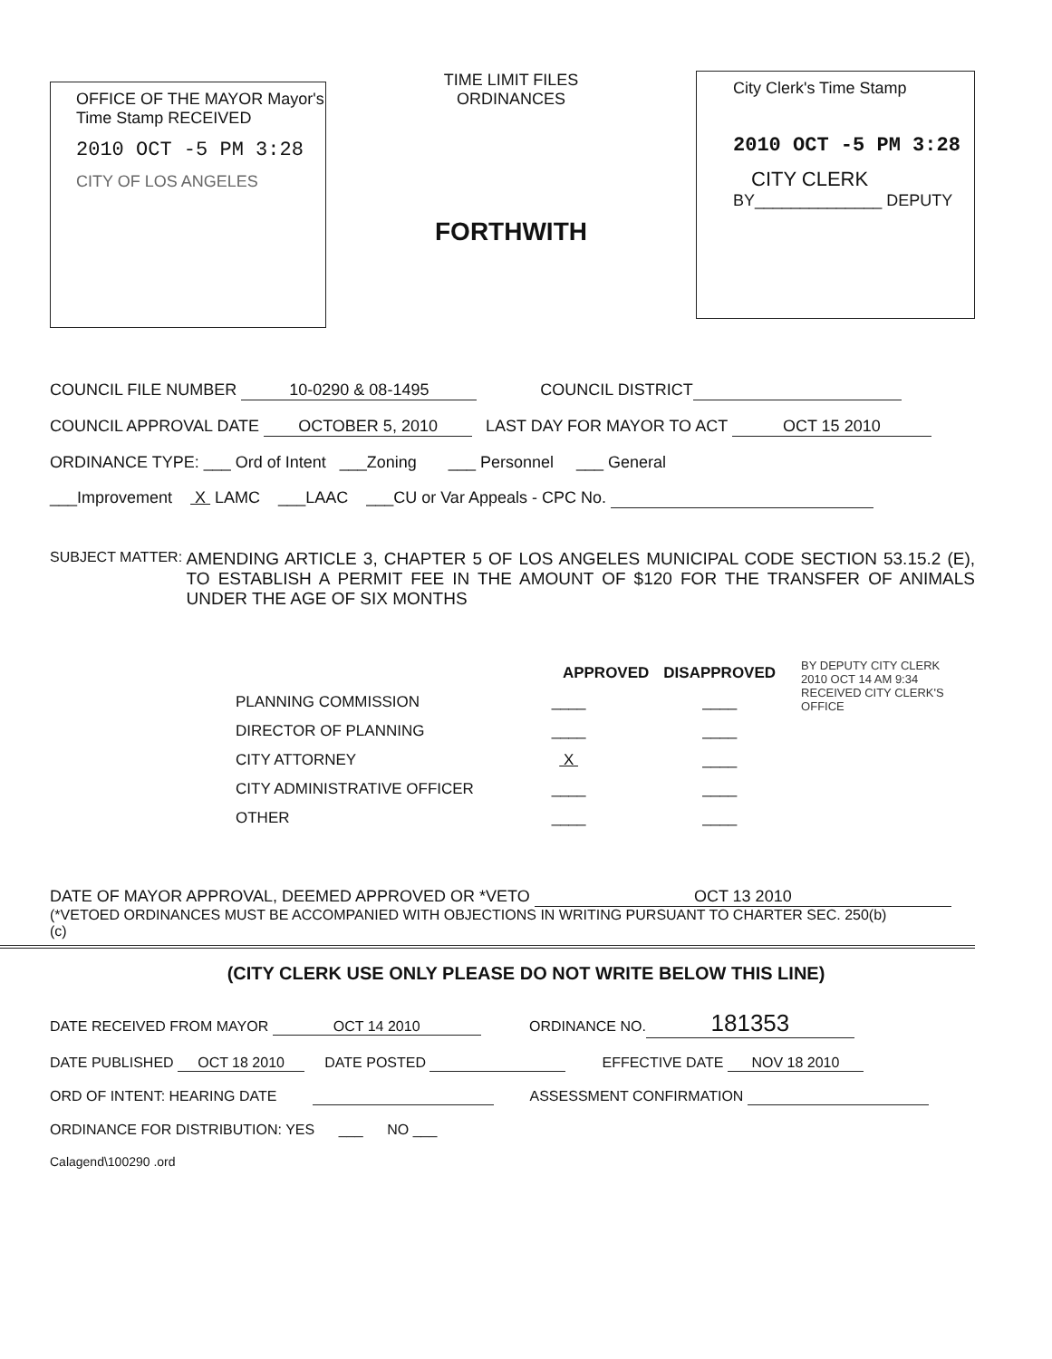OFFICE OF THE MAYOR Mayor's Time Stamp RECEIVED
2010 OCT -5 PM 3:28
CITY OF LOS ANGELES
TIME LIMIT FILES
ORDINANCES
FORTHWITH
City Clerk's Time Stamp
2010 OCT -5 PM 3:28
CITY CLERK
BY______________ DEPUTY
COUNCIL FILE NUMBER 10-0290 & 08-1495 COUNCIL DISTRICT
COUNCIL APPROVAL DATE OCTOBER 5, 2010 LAST DAY FOR MAYOR TO ACT OCT 15 2010
ORDINANCE TYPE: ___ Ord of Intent ___Zoning ___ Personnel ___ General
___Improvement X LAMC ___LAAC ___CU or Var Appeals - CPC No.
SUBJECT MATTER: AMENDING ARTICLE 3, CHAPTER 5 OF LOS ANGELES MUNICIPAL CODE SECTION 53.15.2 (E), TO ESTABLISH A PERMIT FEE IN THE AMOUNT OF $120 FOR THE TRANSFER OF ANIMALS UNDER THE AGE OF SIX MONTHS
| | APPROVED | DISAPPROVED |
| --- | --- | --- |
| PLANNING COMMISSION | ____ | ____ |
| DIRECTOR OF PLANNING | ____ | ____ |
| CITY ATTORNEY | X | ____ |
| CITY ADMINISTRATIVE OFFICER | ____ | ____ |
| OTHER | ____ | ____ |
BY DEPUTY CITY CLERK 2010 OCT 14 AM 9:34 RECEIVED CITY CLERK'S OFFICE
DATE OF MAYOR APPROVAL, DEEMED APPROVED OR *VETO OCT 13 2010
(*VETOED ORDINANCES MUST BE ACCOMPANIED WITH OBJECTIONS IN WRITING PURSUANT TO CHARTER SEC. 250(b) (c)
(CITY CLERK USE ONLY PLEASE DO NOT WRITE BELOW THIS LINE)
DATE RECEIVED FROM MAYOR OCT 14 2010 ORDINANCE NO. 181353
DATE PUBLISHED OCT 18 2010 DATE POSTED EFFECTIVE DATE NOV 18 2010
ORD OF INTENT: HEARING DATE ASSESSMENT CONFIRMATION
ORDINANCE FOR DISTRIBUTION: YES ___ NO ___
Calagend\100290 .ord